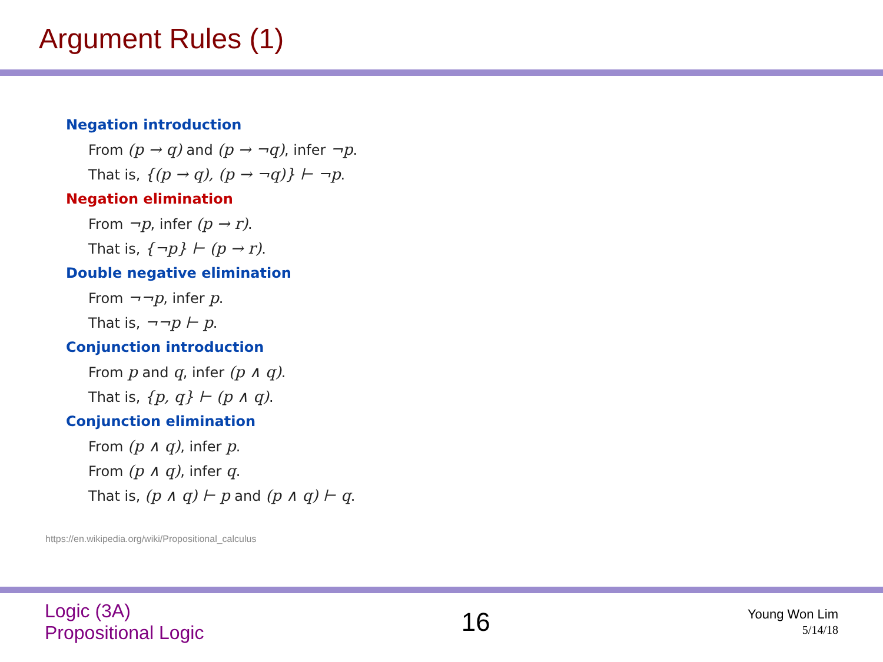Argument Rules (1)
Negation introduction
From (p → q) and (p → ¬q), infer ¬p.
That is, {(p → q), (p → ¬q)} ⊢ ¬p.
Negation elimination
From ¬p, infer (p → r).
That is, {¬p} ⊢ (p → r).
Double negative elimination
From ¬¬p, infer p.
That is, ¬¬p ⊢ p.
Conjunction introduction
From p and q, infer (p ∧ q).
That is, {p, q} ⊢ (p ∧ q).
Conjunction elimination
From (p ∧ q), infer p.
From (p ∧ q), infer q.
That is, (p ∧ q) ⊢ p and (p ∧ q) ⊢ q.
https://en.wikipedia.org/wiki/Propositional_calculus
Logic (3A)
Propositional Logic
16
Young Won Lim
5/14/18